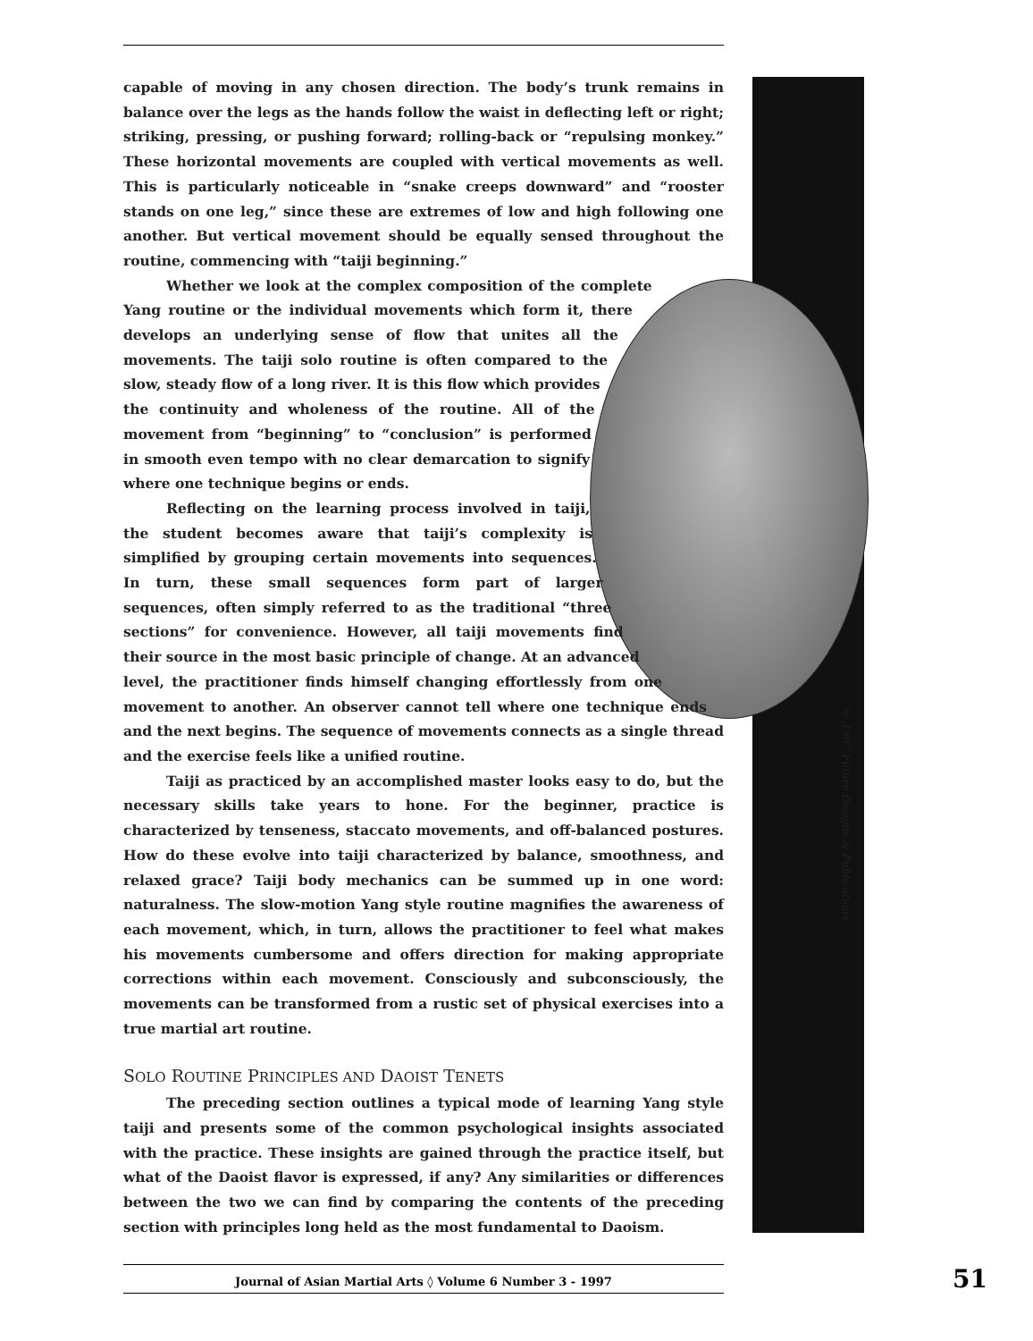capable of moving in any chosen direction. The body’s trunk remains in balance over the legs as the hands follow the waist in deflecting left or right; striking, pressing, or pushing forward; rolling-back or “repulsing monkey.” These horizontal movements are coupled with vertical movements as well. This is particularly noticeable in “snake creeps downward” and “rooster stands on one leg,” since these are extremes of low and high following one another. But vertical movement should be equally sensed throughout the routine, commencing with “taiji beginning.”
Whether we look at the complex composition of the complete Yang routine or the individual movements which form it, there develops an underlying sense of flow that unites all the movements. The taiji solo routine is often compared to the slow, steady flow of a long river. It is this flow which provides the continuity and wholeness of the routine. All of the movement from “beginning” to “conclusion” is performed in smooth even tempo with no clear demarcation to signify where one technique begins or ends.
Reflecting on the learning process involved in taiji, the student becomes aware that taiji’s complexity is simplified by grouping certain movements into sequences. In turn, these small sequences form part of larger sequences, often simply referred to as the traditional “three sections” for convenience. However, all taiji movements find their source in the most basic principle of change. At an advanced level, the practitioner finds himself changing effortlessly from one movement to another. An observer cannot tell where one technique ends and the next begins. The sequence of movements connects as a single thread and the exercise feels like a unified routine.
Taiji as practiced by an accomplished master looks easy to do, but the necessary skills take years to hone. For the beginner, practice is characterized by tenseness, staccato movements, and off-balanced postures. How do these evolve into taiji characterized by balance, smoothness, and relaxed grace? Taiji body mechanics can be summed up in one word: naturalness. The slow-motion Yang style routine magnifies the awareness of each movement, which, in turn, allows the practitioner to feel what makes his movements cumbersome and offers direction for making appropriate corrections within each movement. Consciously and subconsciously, the movements can be transformed from a rustic set of physical exercises into a true martial art routine.
SOLO ROUTINE PRINCIPLES AND DAOIST TENETS
The preceding section outlines a typical mode of learning Yang style taiji and presents some of the common psychological insights associated with the practice. These insights are gained through the practice itself, but what of the Daoist flavor is expressed, if any? Any similarities or differences between the two we can find by comparing the contents of the preceding section with principles long held as the most fundamental to Daoism.
© 1997 Future Designs & Publications
Journal of Asian Martial Arts ◊ Volume 6 Number 3 - 1997 51